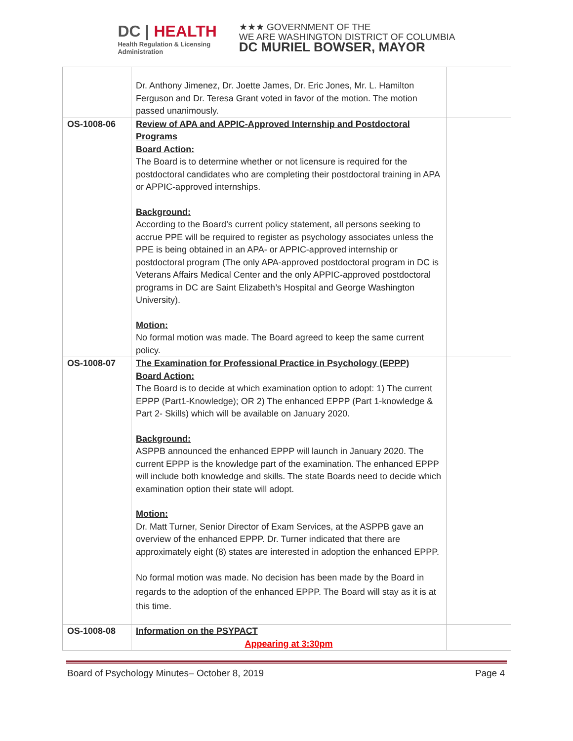DC | HEALTH
Health Regulation & Licensing
Administration
★★★ GOVERNMENT OF THE
WE ARE WASHINGTON DISTRICT OF COLUMBIA
DC MURIEL BOWSER, MAYOR
| | Dr. Anthony Jimenez, Dr. Joette James, Dr. Eric Jones, Mr. L. Hamilton Ferguson and Dr. Teresa Grant voted in favor of the motion. The motion passed unanimously. | |
| OS-1008-06 | Review of APA and APPIC-Approved Internship and Postdoctoral Programs Board Action: The Board is to determine whether or not licensure is required for the postdoctoral candidates who are completing their postdoctoral training in APA or APPIC-approved internships. Background: According to the Board’s current policy statement, all persons seeking to accrue PPE will be required to register as psychology associates unless the PPE is being obtained in an APA- or APPIC-approved internship or postdoctoral program (The only APA-approved postdoctoral program in DC is Veterans Affairs Medical Center and the only APPIC-approved postdoctoral programs in DC are Saint Elizabeth’s Hospital and George Washington University). Motion: No formal motion was made. The Board agreed to keep the same current policy. | |
| OS-1008-07 | The Examination for Professional Practice in Psychology (EPPP) Board Action: The Board is to decide at which examination option to adopt: 1) The current EPPP (Part1-Knowledge); OR 2) The enhanced EPPP (Part 1-knowledge & Part 2- Skills) which will be available on January 2020. Background: ASPPB announced the enhanced EPPP will launch in January 2020. The current EPPP is the knowledge part of the examination. The enhanced EPPP will include both knowledge and skills. The state Boards need to decide which examination option their state will adopt. Motion: Dr. Matt Turner, Senior Director of Exam Services, at the ASPPB gave an overview of the enhanced EPPP. Dr. Turner indicated that there are approximately eight (8) states are interested in adoption the enhanced EPPP. No formal motion was made. No decision has been made by the Board in regards to the adoption of the enhanced EPPP. The Board will stay as it is at this time. | |
| OS-1008-08 | Information on the PSYPACT Appearing at 3:30pm | |
Board of Psychology Minutes– October 8, 2019 Page 4